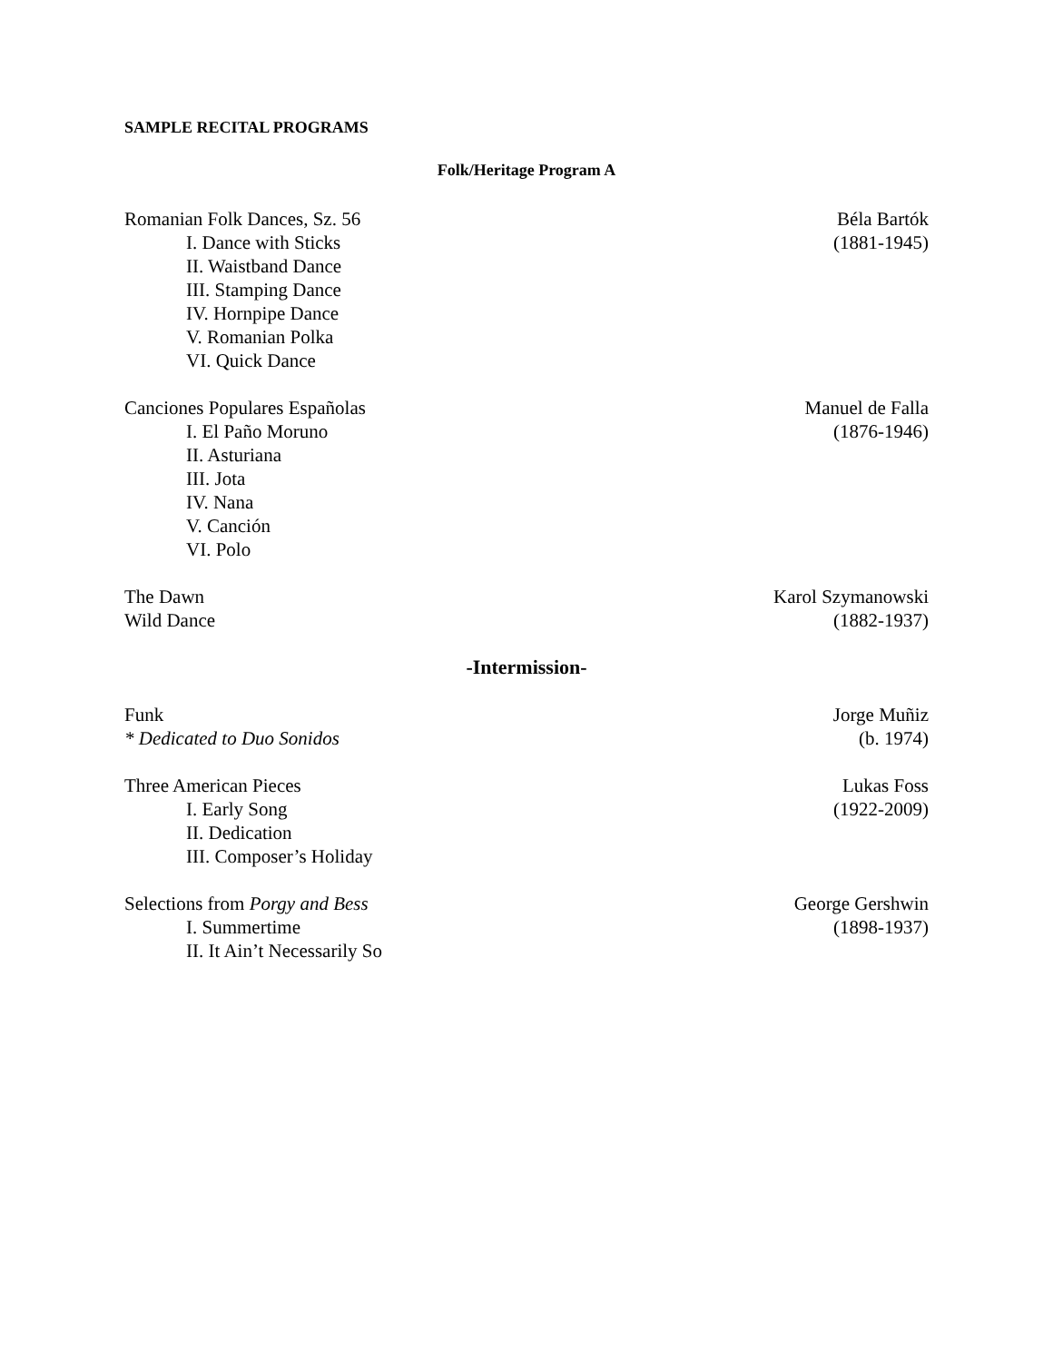SAMPLE RECITAL PROGRAMS
Folk/Heritage Program A
Romanian Folk Dances, Sz. 56 Béla Bartók
I. Dance with Sticks (1881-1945)
II. Waistband Dance
III. Stamping Dance
IV. Hornpipe Dance
V. Romanian Polka
VI. Quick Dance
Canciones Populares Españolas Manuel de Falla
I. El Paño Moruno (1876-1946)
II. Asturiana
III. Jota
IV. Nana
V. Canción
VI. Polo
The Dawn Karol Szymanowski
Wild Dance (1882-1937)
-Intermission-
Funk Jorge Muñiz
* Dedicated to Duo Sonidos (b. 1974)
Three American Pieces Lukas Foss
I. Early Song (1922-2009)
II. Dedication
III. Composer’s Holiday
Selections from Porgy and Bess George Gershwin
I. Summertime (1898-1937)
II. It Ain’t Necessarily So